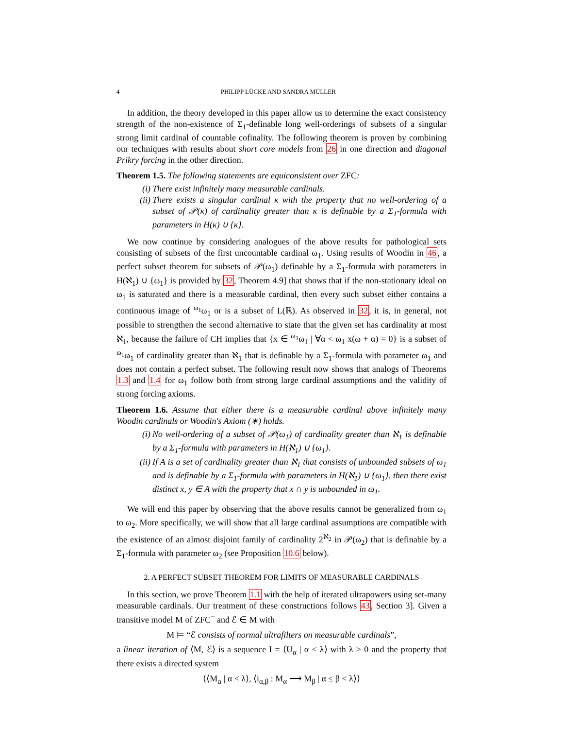4 PHILIPP LÜCKE AND SANDRA MÜLLER
In addition, the theory developed in this paper allow us to determine the exact consistency strength of the non-existence of Σ<sub>1</sub>-definable long well-orderings of subsets of a singular strong limit cardinal of countable cofinality. The following theorem is proven by combining our techniques with results about short core models from 26 in one direction and diagonal Prikry forcing in the other direction.
Theorem 1.5. The following statements are equiconsistent over ZFC:
(i) There exist infinitely many measurable cardinals.
(ii) There exists a singular cardinal κ with the property that no well-ordering of a subset of 𝒫(κ) of cardinality greater than κ is definable by a Σ<sub>1</sub>-formula with parameters in H(κ) ∪ {κ}.
We now continue by considering analogues of the above results for pathological sets consisting of subsets of the first uncountable cardinal ω<sub>1</sub>. Using results of Woodin in 46, a perfect subset theorem for subsets of 𝒫(ω<sub>1</sub>) definable by a Σ<sub>1</sub>-formula with parameters in H(ℵ<sub>1</sub>) ∪ {ω<sub>1</sub>} is provided by 32, Theorem 4.9] that shows that if the non-stationary ideal on ω<sub>1</sub> is saturated and there is a measurable cardinal, then every such subset either contains a continuous image of <sup>ω<sub>1</sub></sup>ω<sub>1</sub> or is a subset of L(ℝ). As observed in 32, it is, in general, not possible to strengthen the second alternative to state that the given set has cardinality at most ℵ<sub>1</sub>, because the failure of CH implies that {x ∈ <sup>ω<sub>1</sub></sup>ω<sub>1</sub> | ∀α < ω<sub>1</sub> x(ω + α) = 0} is a subset of <sup>ω<sub>1</sub></sup>ω<sub>1</sub> of cardinality greater than ℵ<sub>1</sub> that is definable by a Σ<sub>1</sub>-formula with parameter ω<sub>1</sub> and does not contain a perfect subset. The following result now shows that analogs of Theorems 1.3 and 1.4 for ω<sub>1</sub> follow both from strong large cardinal assumptions and the validity of strong forcing axioms.
Theorem 1.6. Assume that either there is a measurable cardinal above infinitely many Woodin cardinals or Woodin's Axiom (∗) holds.
(i) No well-ordering of a subset of 𝒫(ω<sub>1</sub>) of cardinality greater than ℵ<sub>1</sub> is definable by a Σ<sub>1</sub>-formula with parameters in H(ℵ<sub>1</sub>) ∪ {ω<sub>1</sub>}.
(ii) If A is a set of cardinality greater than ℵ<sub>1</sub> that consists of unbounded subsets of ω<sub>1</sub> and is definable by a Σ<sub>1</sub>-formula with parameters in H(ℵ<sub>1</sub>) ∪ {ω<sub>1</sub>}, then there exist distinct x, y ∈ A with the property that x ∩ y is unbounded in ω<sub>1</sub>.
We will end this paper by observing that the above results cannot be generalized from ω<sub>1</sub> to ω<sub>2</sub>. More specifically, we will show that all large cardinal assumptions are compatible with the existence of an almost disjoint family of cardinality 2<sup>ℵ<sub>2</sub></sup> in 𝒫(ω<sub>2</sub>) that is definable by a Σ<sub>1</sub>-formula with parameter ω<sub>2</sub> (see Proposition 10.6 below).
2. A PERFECT SUBSET THEOREM FOR LIMITS OF MEASURABLE CARDINALS
In this section, we prove Theorem 1.1 with the help of iterated ultrapowers using set-many measurable cardinals. Our treatment of these constructions follows 43, Section 3]. Given a transitive model M of ZFC<sup>−</sup> and ℰ ∈ M with
M ⊨ “ℰ consists of normal ultrafilters on measurable cardinals”,
a linear iteration of ⟨M, ℰ⟩ is a sequence I = ⟨U<sub>α</sub> | α < λ⟩ with λ > 0 and the property that there exists a directed system
⟨⟨M<sub>α</sub> | α < λ⟩, ⟨i<sub>α,β</sub> : M<sub>α</sub> ⟶ M<sub>β</sub> | α ≤ β < λ⟩⟩